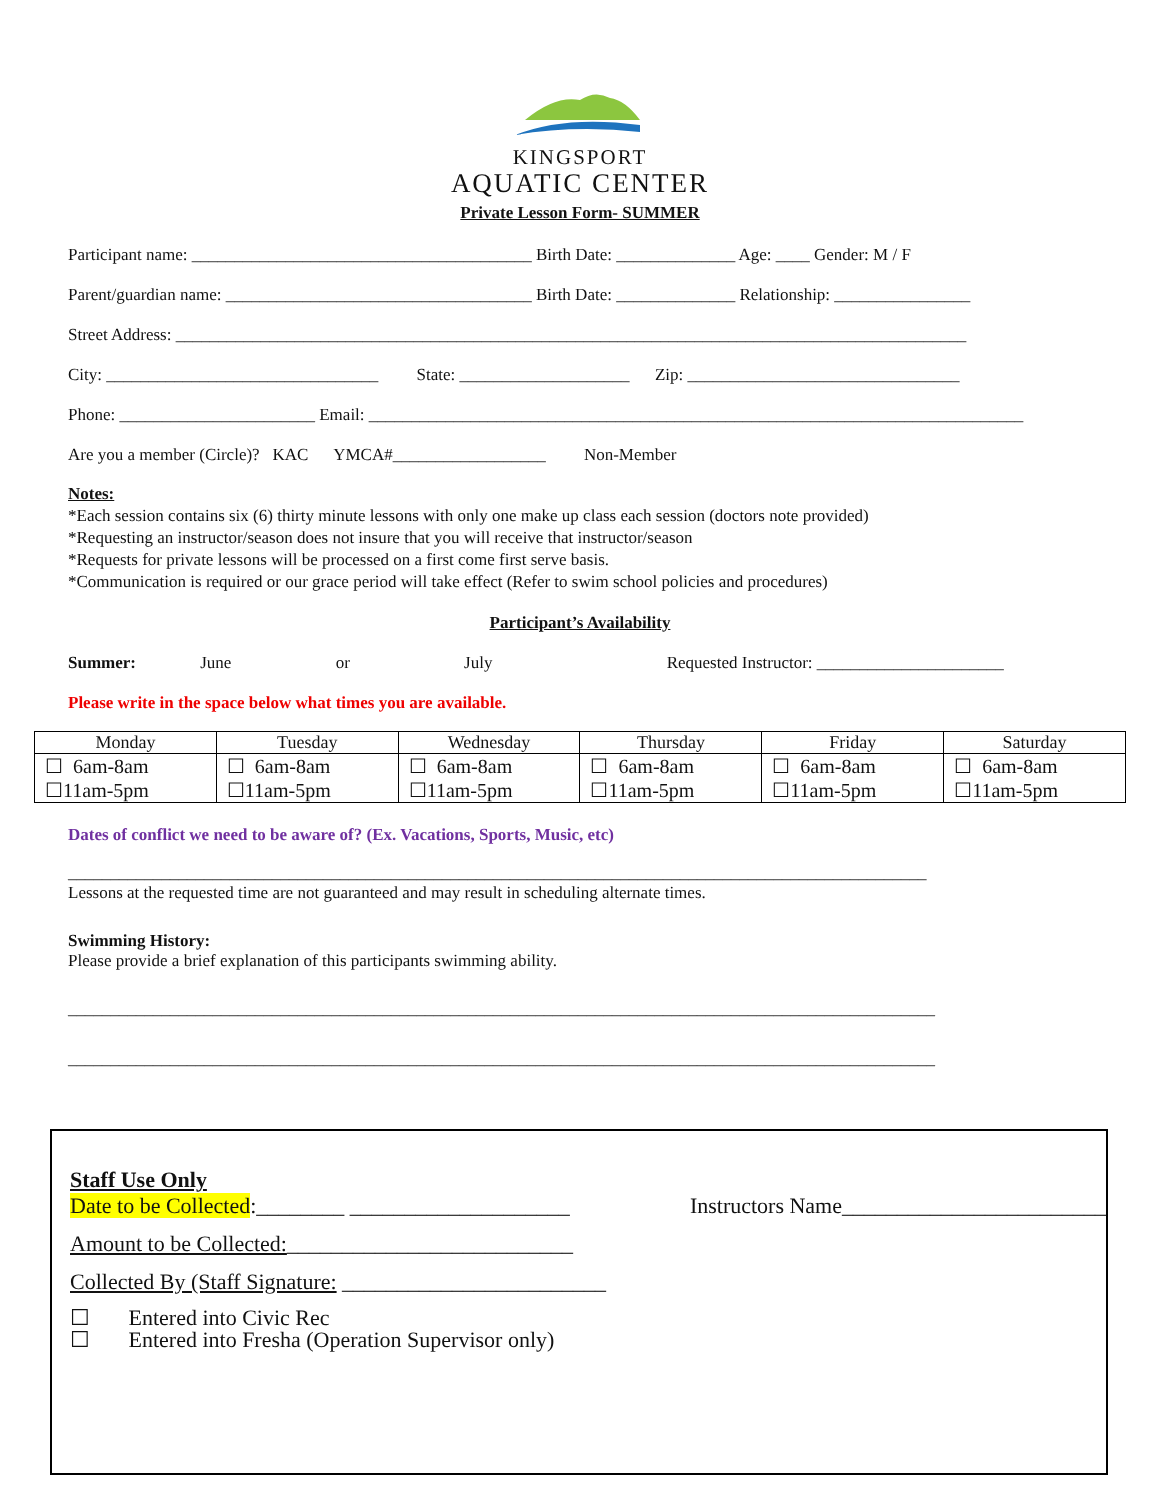KINGSPORT
AQUATIC CENTER
Private Lesson Form- SUMMER
Participant name: ________________________________________ Birth Date: ______________ Age: ____ Gender: M / F
Parent/guardian name: ____________________________________ Birth Date: ______________ Relationship: ________________
Street Address: _____________________________________________________________________________________________
City: ________________________________ State: ____________________ Zip: ________________________________
Phone: _______________________ Email: _____________________________________________________________________________
Are you a member (Circle)? KAC YMCA#__________________ Non-Member
Notes:
*Each session contains six (6) thirty minute lessons with only one make up class each session (doctors note provided)
*Requesting an instructor/season does not insure that you will receive that instructor/season
*Requests for private lessons will be processed on a first come first serve basis.
*Communication is required or our grace period will take effect (Refer to swim school policies and procedures)
Participant’s Availability
Summer: June or July Requested Instructor: ______________________
Please write in the space below what times you are available.
| Monday | Tuesday | Wednesday | Thursday | Friday | Saturday |
| --- | --- | --- | --- | --- | --- |
| ☐ 6am-8am ☐11am-5pm | ☐ 6am-8am ☐11am-5pm | ☐ 6am-8am ☐11am-5pm | ☐ 6am-8am ☐11am-5pm | ☐ 6am-8am ☐11am-5pm | ☐ 6am-8am ☐11am-5pm |
Dates of conflict we need to be aware of? (Ex. Vacations, Sports, Music, etc)
_____________________________________________________________________________________________________
Lessons at the requested time are not guaranteed and may result in scheduling alternate times.
Swimming History:
Please provide a brief explanation of this participants swimming ability.
______________________________________________________________________________________________________
______________________________________________________________________________________________________
Staff Use Only
Date to be Collected:________ ____________________ Instructors Name________________________
Amount to be Collected:__________________________
Collected By (Staff Signature: ________________________
☐ Entered into Civic Rec
☐ Entered into Fresha (Operation Supervisor only)